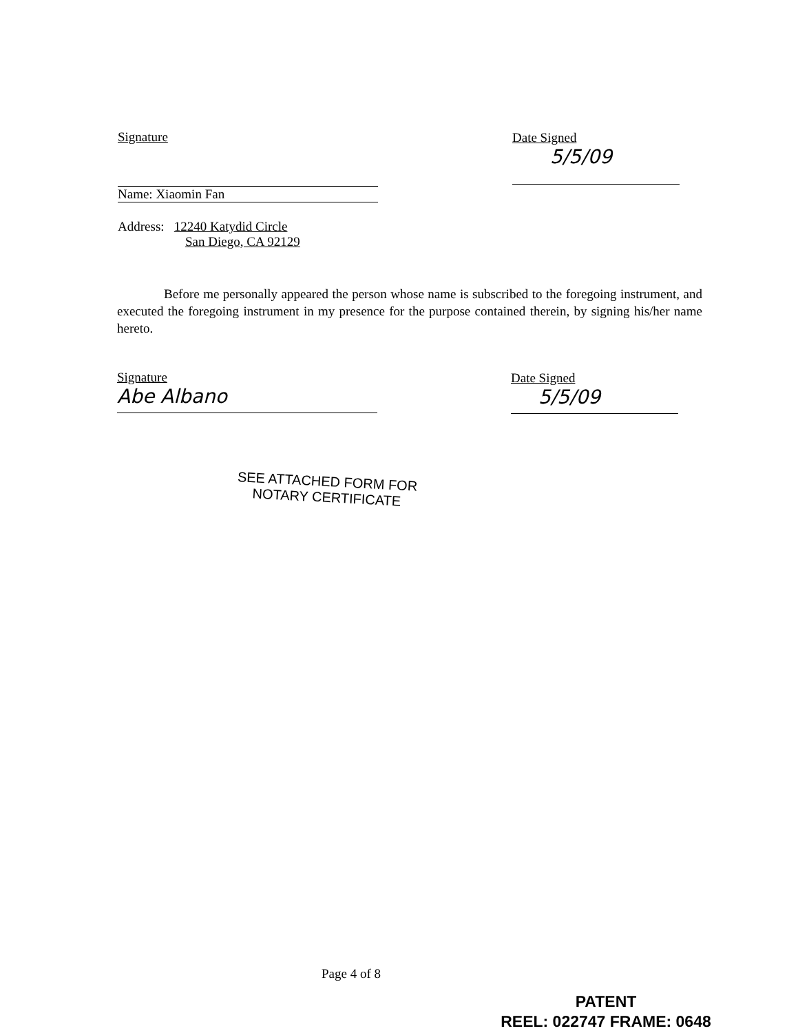Signature
Name: Xiaomin Fan
Address: 12240 Katydid Circle
San Diego, CA 92129
Date Signed
5/5/09
Before me personally appeared the person whose name is subscribed to the foregoing instrument, and executed the foregoing instrument in my presence for the purpose contained therein, by signing his/her name hereto.
Signature
Abe Albano
Date Signed
5/5/09
SEE ATTACHED FORM FOR
NOTARY CERTIFICATE
Page 4 of 8
PATENT
REEL: 022747 FRAME: 0648